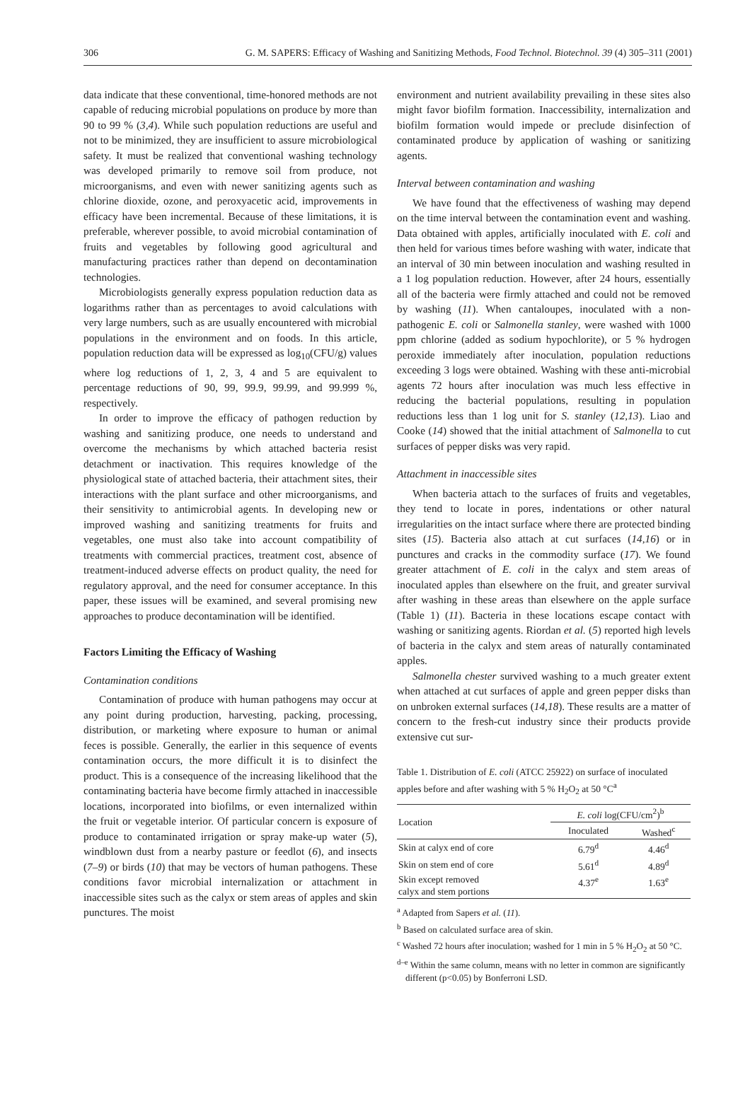306 G. M. SAPERS: Efficacy of Washing and Sanitizing Methods, Food Technol. Biotechnol. 39 (4) 305–311 (2001)
data indicate that these conventional, time-honored methods are not capable of reducing microbial populations on produce by more than 90 to 99 % (3,4). While such population reductions are useful and not to be minimized, they are insufficient to assure microbiological safety. It must be realized that conventional washing technology was developed primarily to remove soil from produce, not microorganisms, and even with newer sanitizing agents such as chlorine dioxide, ozone, and peroxyacetic acid, improvements in efficacy have been incremental. Because of these limitations, it is preferable, wherever possible, to avoid microbial contamination of fruits and vegetables by following good agricultural and manufacturing practices rather than depend on decontamination technologies.
Microbiologists generally express population reduction data as logarithms rather than as percentages to avoid calculations with very large numbers, such as are usually encountered with microbial populations in the environment and on foods. In this article, population reduction data will be expressed as log<sub>10</sub>(CFU/g) values where log reductions of 1, 2, 3, 4 and 5 are equivalent to percentage reductions of 90, 99, 99.9, 99.99, and 99.999 %, respectively.
In order to improve the efficacy of pathogen reduction by washing and sanitizing produce, one needs to understand and overcome the mechanisms by which attached bacteria resist detachment or inactivation. This requires knowledge of the physiological state of attached bacteria, their attachment sites, their interactions with the plant surface and other microorganisms, and their sensitivity to antimicrobial agents. In developing new or improved washing and sanitizing treatments for fruits and vegetables, one must also take into account compatibility of treatments with commercial practices, treatment cost, absence of treatment-induced adverse effects on product quality, the need for regulatory approval, and the need for consumer acceptance. In this paper, these issues will be examined, and several promising new approaches to produce decontamination will be identified.
Factors Limiting the Efficacy of Washing
Contamination conditions
Contamination of produce with human pathogens may occur at any point during production, harvesting, packing, processing, distribution, or marketing where exposure to human or animal feces is possible. Generally, the earlier in this sequence of events contamination occurs, the more difficult it is to disinfect the product. This is a consequence of the increasing likelihood that the contaminating bacteria have become firmly attached in inaccessible locations, incorporated into biofilms, or even internalized within the fruit or vegetable interior. Of particular concern is exposure of produce to contaminated irrigation or spray make-up water (5), windblown dust from a nearby pasture or feedlot (6), and insects (7–9) or birds (10) that may be vectors of human pathogens. These conditions favor microbial internalization or attachment in inaccessible sites such as the calyx or stem areas of apples and skin punctures. The moist
environment and nutrient availability prevailing in these sites also might favor biofilm formation. Inaccessibility, internalization and biofilm formation would impede or preclude disinfection of contaminated produce by application of washing or sanitizing agents.
Interval between contamination and washing
We have found that the effectiveness of washing may depend on the time interval between the contamination event and washing. Data obtained with apples, artificially inoculated with E. coli and then held for various times before washing with water, indicate that an interval of 30 min between inoculation and washing resulted in a 1 log population reduction. However, after 24 hours, essentially all of the bacteria were firmly attached and could not be removed by washing (11). When cantaloupes, inoculated with a non-pathogenic E. coli or Salmonella stanley, were washed with 1000 ppm chlorine (added as sodium hypochlorite), or 5 % hydrogen peroxide immediately after inoculation, population reductions exceeding 3 logs were obtained. Washing with these anti-microbial agents 72 hours after inoculation was much less effective in reducing the bacterial populations, resulting in population reductions less than 1 log unit for S. stanley (12,13). Liao and Cooke (14) showed that the initial attachment of Salmonella to cut surfaces of pepper disks was very rapid.
Attachment in inaccessible sites
When bacteria attach to the surfaces of fruits and vegetables, they tend to locate in pores, indentations or other natural irregularities on the intact surface where there are protected binding sites (15). Bacteria also attach at cut surfaces (14,16) or in punctures and cracks in the commodity surface (17). We found greater attachment of E. coli in the calyx and stem areas of inoculated apples than elsewhere on the fruit, and greater survival after washing in these areas than elsewhere on the apple surface (Table 1) (11). Bacteria in these locations escape contact with washing or sanitizing agents. Riordan et al. (5) reported high levels of bacteria in the calyx and stem areas of naturally contaminated apples.
Salmonella chester survived washing to a much greater extent when attached at cut surfaces of apple and green pepper disks than on unbroken external surfaces (14,18). These results are a matter of concern to the fresh-cut industry since their products provide extensive cut sur-
Table 1. Distribution of E. coli (ATCC 25922) on surface of inoculated apples before and after washing with 5 % H<sub>2</sub>O<sub>2</sub> at 50 °C<sup>a</sup>
| Location | E. coli log(CFU/cm<sup>2</sup>)<sup>b</sup> | |
| --- | --- | --- |
| | Inoculated | Washed<sup>c</sup> |
| Skin at calyx end of core | 6.79<sup>d</sup> | 4.46<sup>d</sup> |
| Skin on stem end of core | 5.61<sup>d</sup> | 4.89<sup>d</sup> |
| Skin except removed calyx and stem portions | 4.37<sup>e</sup> | 1.63<sup>e</sup> |
<sup>a</sup> Adapted from Sapers et al. (11).
<sup>b</sup> Based on calculated surface area of skin.
<sup>c</sup> Washed 72 hours after inoculation; washed for 1 min in 5 % H<sub>2</sub>O<sub>2</sub> at 50 °C.
<sup>d–e</sup> Within the same column, means with no letter in common are significantly different (p<0.05) by Bonferroni LSD.